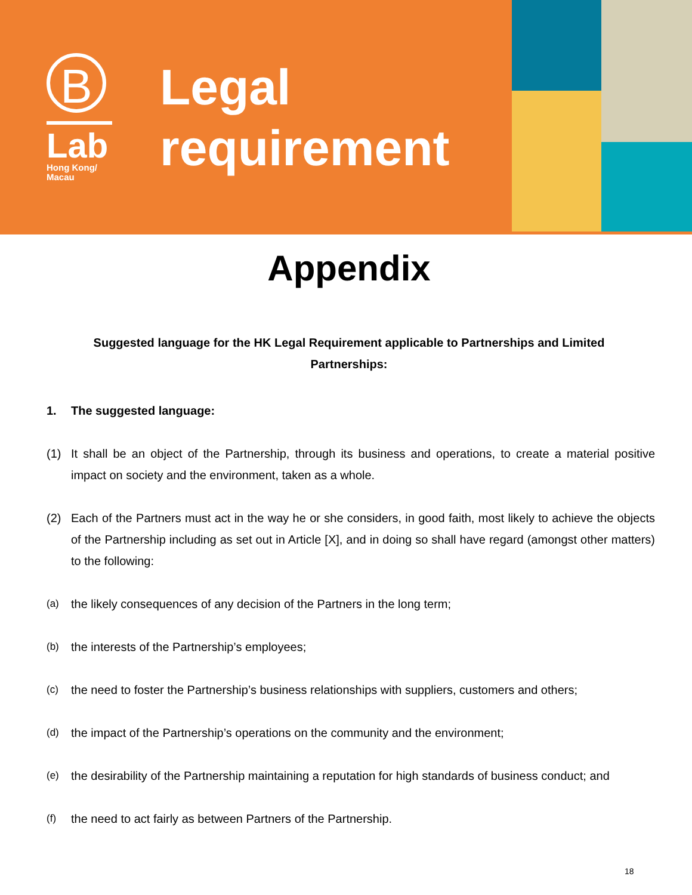B
Lab
Hong Kong/
Macau
Legal
requirement
Appendix
Suggested language for the HK Legal Requirement applicable to Partnerships and Limited Partnerships:
1. The suggested language:
(1) It shall be an object of the Partnership, through its business and operations, to create a material positive impact on society and the environment, taken as a whole.
(2) Each of the Partners must act in the way he or she considers, in good faith, most likely to achieve the objects of the Partnership including as set out in Article [X], and in doing so shall have regard (amongst other matters) to the following:
(a) the likely consequences of any decision of the Partners in the long term;
(b) the interests of the Partnership’s employees;
(c) the need to foster the Partnership’s business relationships with suppliers, customers and others;
(d) the impact of the Partnership’s operations on the community and the environment;
(e) the desirability of the Partnership maintaining a reputation for high standards of business conduct; and
(f) the need to act fairly as between Partners of the Partnership.
18